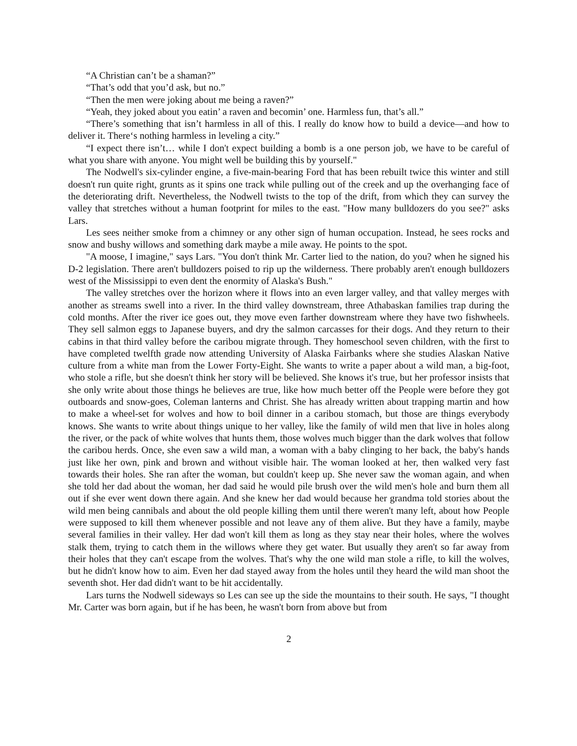“A Christian can’t be a shaman?”
“That’s odd that you’d ask, but no.”
“Then the men were joking about me being a raven?”
“Yeah, they joked about you eatin’ a raven and becomin’ one. Harmless fun, that’s all.”
“There’s something that isn’t harmless in all of this. I really do know how to build a device—and how to deliver it. There‘s nothing harmless in leveling a city.”
“I expect there isn’t… while I don't expect building a bomb is a one person job, we have to be careful of what you share with anyone. You might well be building this by yourself."
The Nodwell's six-cylinder engine, a five-main-bearing Ford that has been rebuilt twice this winter and still doesn't run quite right, grunts as it spins one track while pulling out of the creek and up the overhanging face of the deteriorating drift. Nevertheless, the Nodwell twists to the top of the drift, from which they can survey the valley that stretches without a human footprint for miles to the east. "How many bulldozers do you see?" asks Lars.
Les sees neither smoke from a chimney or any other sign of human occupation. Instead, he sees rocks and snow and bushy willows and something dark maybe a mile away. He points to the spot.
"A moose, I imagine," says Lars. "You don't think Mr. Carter lied to the nation, do you? when he signed his D-2 legislation. There aren't bulldozers poised to rip up the wilderness. There probably aren't enough bulldozers west of the Mississippi to even dent the enormity of Alaska's Bush."
The valley stretches over the horizon where it flows into an even larger valley, and that valley merges with another as streams swell into a river. In the third valley downstream, three Athabaskan families trap during the cold months. After the river ice goes out, they move even farther downstream where they have two fishwheels. They sell salmon eggs to Japanese buyers, and dry the salmon carcasses for their dogs. And they return to their cabins in that third valley before the caribou migrate through. They homeschool seven children, with the first to have completed twelfth grade now attending University of Alaska Fairbanks where she studies Alaskan Native culture from a white man from the Lower Forty-Eight. She wants to write a paper about a wild man, a big-foot, who stole a rifle, but she doesn't think her story will be believed. She knows it's true, but her professor insists that she only write about those things he believes are true, like how much better off the People were before they got outboards and snow-goes, Coleman lanterns and Christ. She has already written about trapping martin and how to make a wheel-set for wolves and how to boil dinner in a caribou stomach, but those are things everybody knows. She wants to write about things unique to her valley, like the family of wild men that live in holes along the river, or the pack of white wolves that hunts them, those wolves much bigger than the dark wolves that follow the caribou herds. Once, she even saw a wild man, a woman with a baby clinging to her back, the baby's hands just like her own, pink and brown and without visible hair. The woman looked at her, then walked very fast towards their holes. She ran after the woman, but couldn't keep up. She never saw the woman again, and when she told her dad about the woman, her dad said he would pile brush over the wild men's hole and burn them all out if she ever went down there again. And she knew her dad would because her grandma told stories about the wild men being cannibals and about the old people killing them until there weren't many left, about how People were supposed to kill them whenever possible and not leave any of them alive. But they have a family, maybe several families in their valley. Her dad won't kill them as long as they stay near their holes, where the wolves stalk them, trying to catch them in the willows where they get water. But usually they aren't so far away from their holes that they can't escape from the wolves. That's why the one wild man stole a rifle, to kill the wolves, but he didn't know how to aim. Even her dad stayed away from the holes until they heard the wild man shoot the seventh shot. Her dad didn't want to be hit accidentally.
Lars turns the Nodwell sideways so Les can see up the side the mountains to their south. He says, "I thought Mr. Carter was born again, but if he has been, he wasn't born from above but from
2